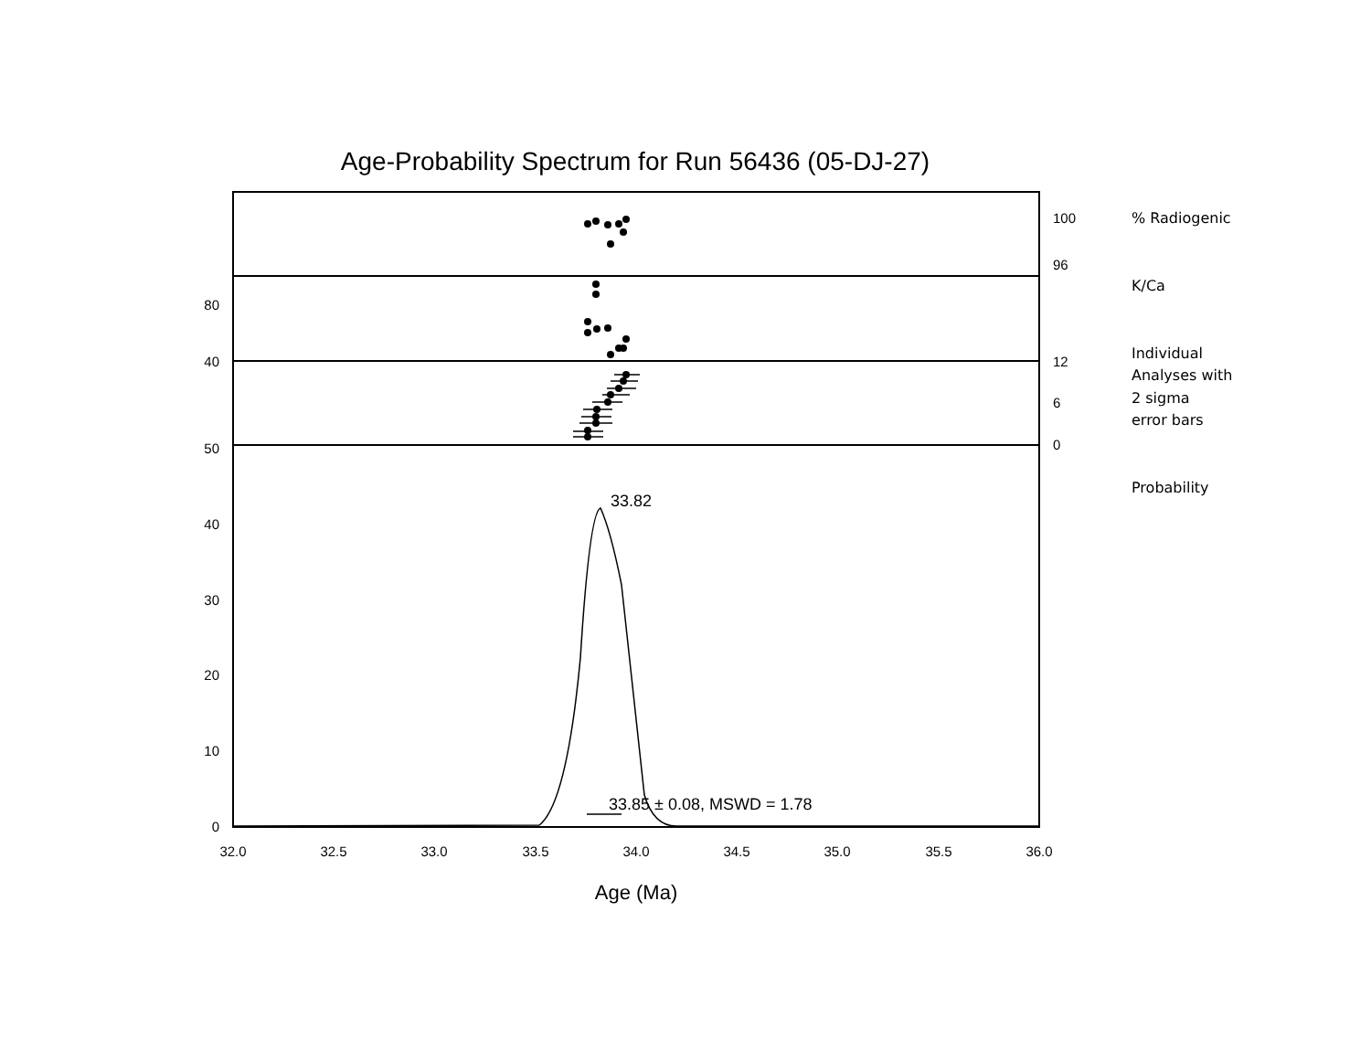Age-Probability Spectrum for Run 56436 (05-DJ-27)
100
96
80
40
12
6
0
50
40
30
20
10
0
32.0
32.5
33.0
33.5
34.0
34.5
35.0
35.5
36.0
% Radiogenic
K/Ca
Individual
Analyses with
2 sigma
error bars
Probability
33.82
33.85 ± 0.08, MSWD = 1.78
Age (Ma)